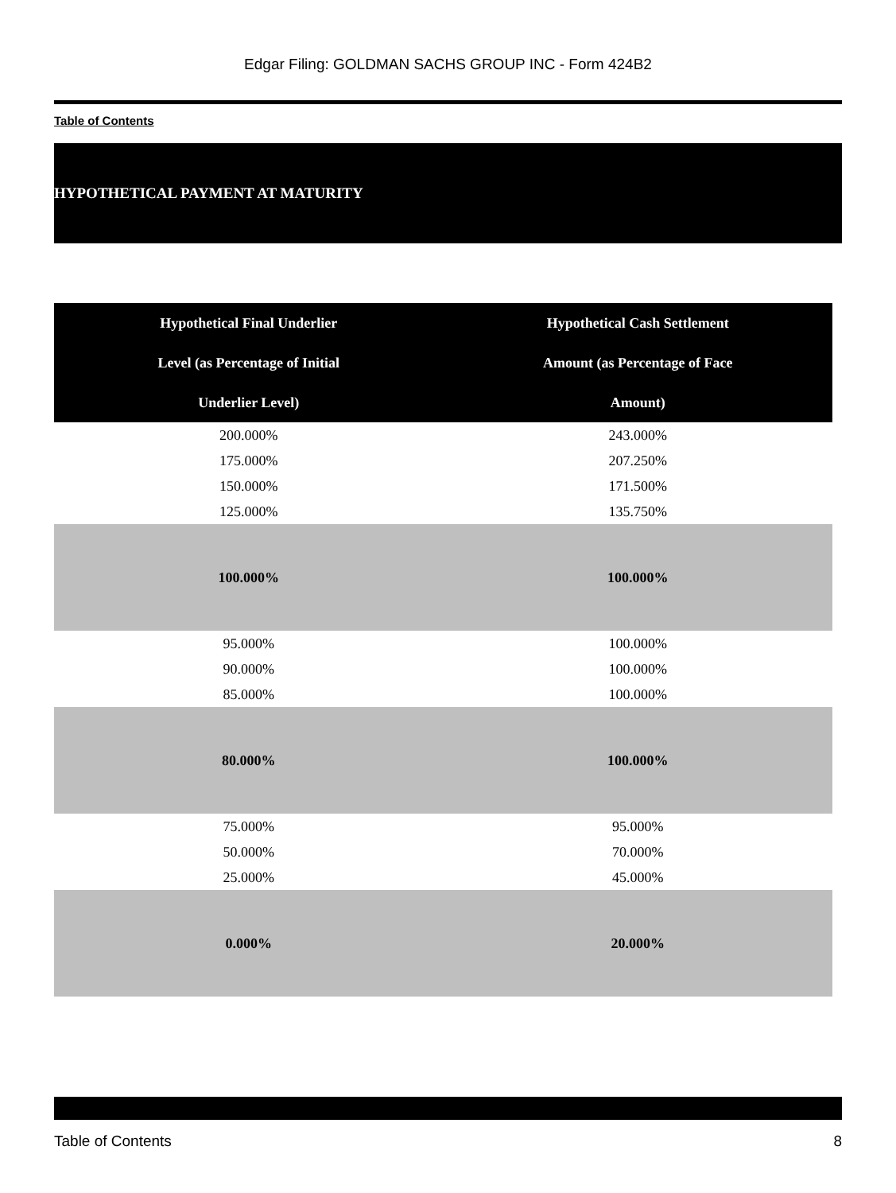Edgar Filing: GOLDMAN SACHS GROUP INC - Form 424B2
Table of Contents
HYPOTHETICAL PAYMENT AT MATURITY
| Hypothetical Final Underlier Level (as Percentage of Initial Underlier Level) | Hypothetical Cash Settlement Amount (as Percentage of Face Amount) |
| --- | --- |
| 200.000% | 243.000% |
| 175.000% | 207.250% |
| 150.000% | 171.500% |
| 125.000% | 135.750% |
| 100.000% | 100.000% |
| 95.000% | 100.000% |
| 90.000% | 100.000% |
| 85.000% | 100.000% |
| 80.000% | 100.000% |
| 75.000% | 95.000% |
| 50.000% | 70.000% |
| 25.000% | 45.000% |
| 0.000% | 20.000% |
Table of Contents 8